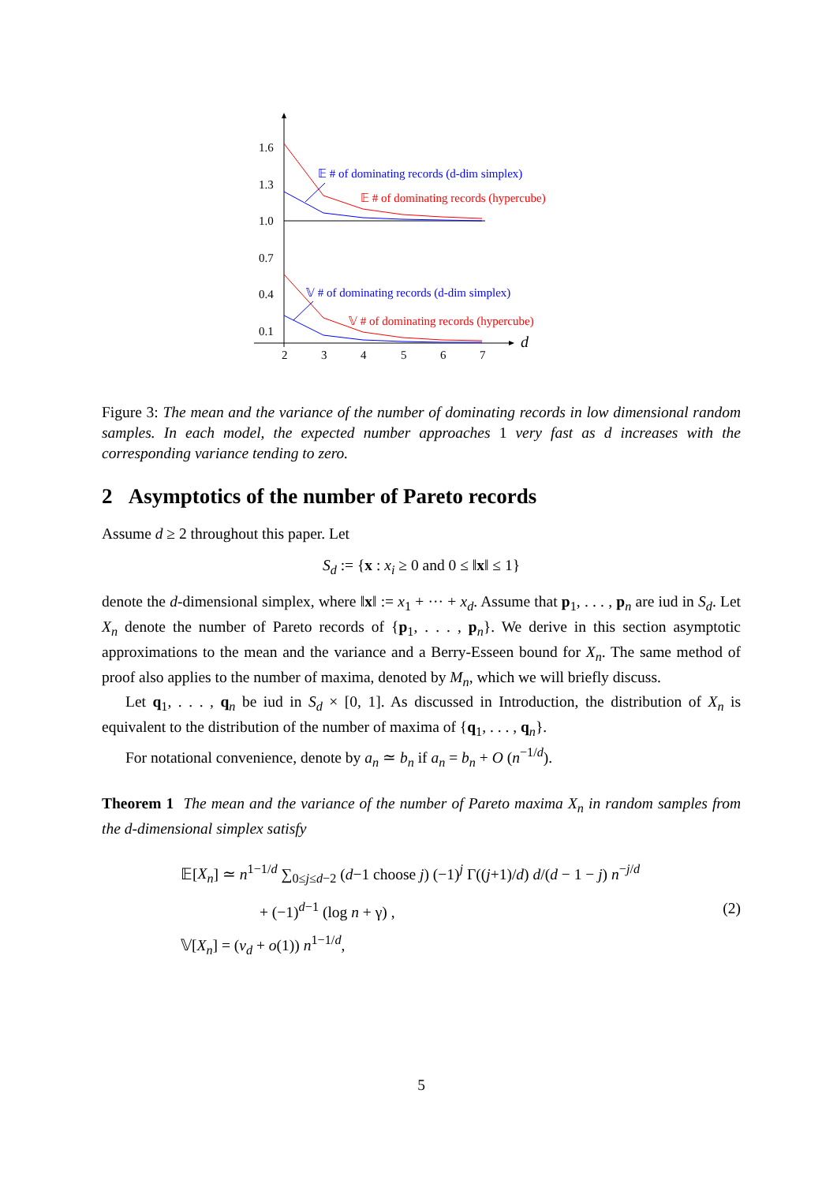1.6
1.3
1.0
0.7
0.4
0.1
2
3
4
5
6
7
d
𝔼 # of dominating records (d-dim simplex)
𝔼 # of dominating records (hypercube)
𝕍 # of dominating records (d-dim simplex)
𝕍 # of dominating records (hypercube)
Figure 3: The mean and the variance of the number of dominating records in low dimensional random samples. In each model, the expected number approaches 1 very fast as d increases with the corresponding variance tending to zero.
2 Asymptotics of the number of Pareto records
Assume d ≥ 2 throughout this paper. Let
S<sub>d</sub> := {x : x<sub>i</sub> ≥ 0 and 0 ≤ ‖x‖ ≤ 1}
denote the d-dimensional simplex, where ‖x‖ := x<sub>1</sub> + ··· + x<sub>d</sub>. Assume that p<sub>1</sub>, . . . , p<sub>n</sub> are iud in S<sub>d</sub>. Let X<sub>n</sub> denote the number of Pareto records of {p<sub>1</sub>, . . . , p<sub>n</sub>}. We derive in this section asymptotic approximations to the mean and the variance and a Berry-Esseen bound for X<sub>n</sub>. The same method of proof also applies to the number of maxima, denoted by M<sub>n</sub>, which we will briefly discuss.
Let q<sub>1</sub>, . . . , q<sub>n</sub> be iud in S<sub>d</sub> × [0, 1]. As discussed in Introduction, the distribution of X<sub>n</sub> is equivalent to the distribution of the number of maxima of {q<sub>1</sub>, . . . , q<sub>n</sub>}.
For notational convenience, denote by a<sub>n</sub> ≃ b<sub>n</sub> if a<sub>n</sub> = b<sub>n</sub> + O (n<sup>−1/d</sup>).
Theorem 1 The mean and the variance of the number of Pareto maxima X<sub>n</sub> in random samples from the d-dimensional simplex satisfy
𝔼[X<sub>n</sub>] ≃ n<sup>1−1/d</sup> ∑<sub>0≤j≤d−2</sub> (d−1 choose j) (−1)<sup>j</sup> Γ((j+1)/d) d/(d − 1 − j) n<sup>−j/d</sup>
+ (−1)<sup>d−1</sup> (log n + γ) ,
𝕍[X<sub>n</sub>] = (v<sub>d</sub> + o(1)) n<sup>1−1/d</sup>,
(2)
5